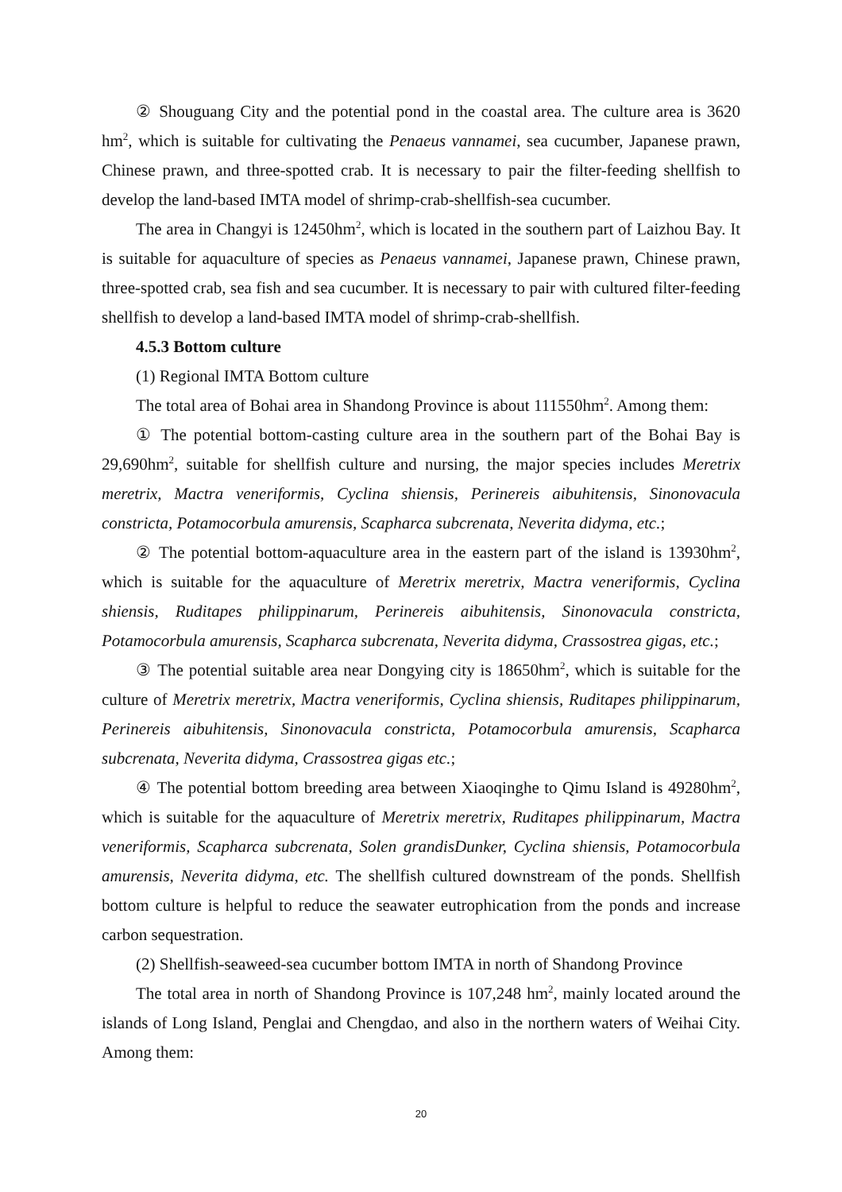② Shouguang City and the potential pond in the coastal area. The culture area is 3620 hm<sup>2</sup>, which is suitable for cultivating the Penaeus vannamei, sea cucumber, Japanese prawn, Chinese prawn, and three-spotted crab. It is necessary to pair the filter-feeding shellfish to develop the land-based IMTA model of shrimp-crab-shellfish-sea cucumber.
The area in Changyi is 12450hm<sup>2</sup>, which is located in the southern part of Laizhou Bay. It is suitable for aquaculture of species as Penaeus vannamei, Japanese prawn, Chinese prawn, three-spotted crab, sea fish and sea cucumber. It is necessary to pair with cultured filter-feeding shellfish to develop a land-based IMTA model of shrimp-crab-shellfish.
4.5.3 Bottom culture
(1) Regional IMTA Bottom culture
The total area of Bohai area in Shandong Province is about 111550hm<sup>2</sup>. Among them:
① The potential bottom-casting culture area in the southern part of the Bohai Bay is 29,690hm<sup>2</sup>, suitable for shellfish culture and nursing, the major species includes Meretrix meretrix, Mactra veneriformis, Cyclina shiensis, Perinereis aibuhitensis, Sinonovacula constricta, Potamocorbula amurensis, Scapharca subcrenata, Neverita didyma, etc.;
② The potential bottom-aquaculture area in the eastern part of the island is 13930hm<sup>2</sup>, which is suitable for the aquaculture of Meretrix meretrix, Mactra veneriformis, Cyclina shiensis, Ruditapes philippinarum, Perinereis aibuhitensis, Sinonovacula constricta, Potamocorbula amurensis, Scapharca subcrenata, Neverita didyma, Crassostrea gigas, etc.;
③ The potential suitable area near Dongying city is 18650hm<sup>2</sup>, which is suitable for the culture of Meretrix meretrix, Mactra veneriformis, Cyclina shiensis, Ruditapes philippinarum, Perinereis aibuhitensis, Sinonovacula constricta, Potamocorbula amurensis, Scapharca subcrenata, Neverita didyma, Crassostrea gigas etc.;
④ The potential bottom breeding area between Xiaoqinghe to Qimu Island is 49280hm<sup>2</sup>, which is suitable for the aquaculture of Meretrix meretrix, Ruditapes philippinarum, Mactra veneriformis, Scapharca subcrenata, Solen grandisDunker, Cyclina shiensis, Potamocorbula amurensis, Neverita didyma, etc. The shellfish cultured downstream of the ponds. Shellfish bottom culture is helpful to reduce the seawater eutrophication from the ponds and increase carbon sequestration.
(2) Shellfish-seaweed-sea cucumber bottom IMTA in north of Shandong Province
The total area in north of Shandong Province is 107,248 hm<sup>2</sup>, mainly located around the islands of Long Island, Penglai and Chengdao, and also in the northern waters of Weihai City. Among them:
20